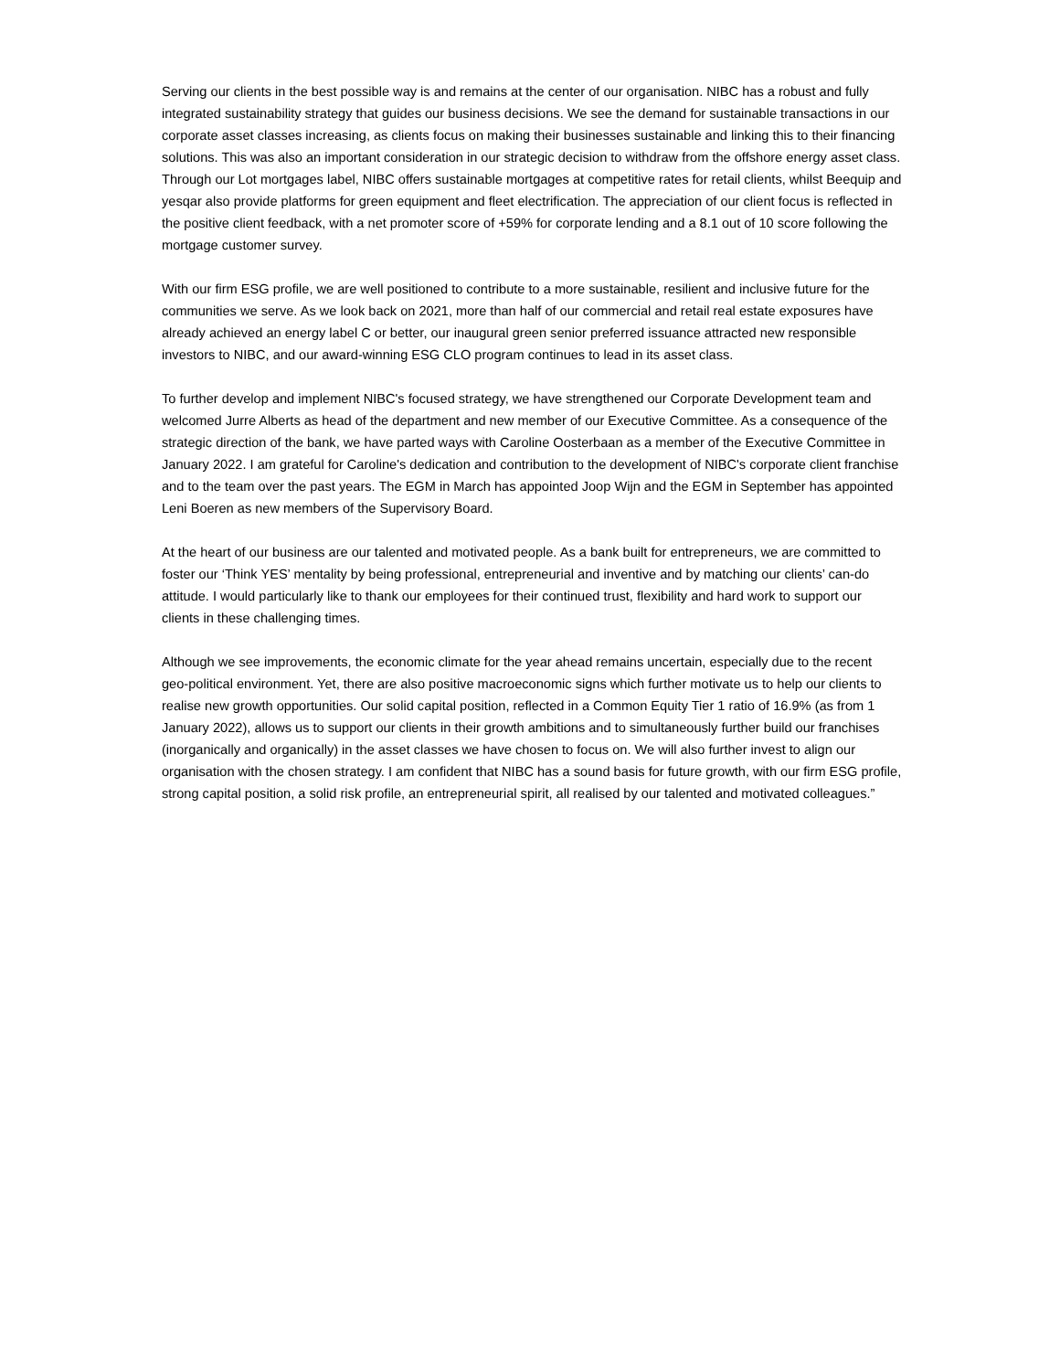Serving our clients in the best possible way is and remains at the center of our organisation. NIBC has a robust and fully integrated sustainability strategy that guides our business decisions. We see the demand for sustainable transactions in our corporate asset classes increasing, as clients focus on making their businesses sustainable and linking this to their financing solutions. This was also an important consideration in our strategic decision to withdraw from the offshore energy asset class. Through our Lot mortgages label, NIBC offers sustainable mortgages at competitive rates for retail clients, whilst Beequip and yesqar also provide platforms for green equipment and fleet electrification. The appreciation of our client focus is reflected in the positive client feedback, with a net promoter score of +59% for corporate lending and a 8.1 out of 10 score following the mortgage customer survey.
With our firm ESG profile, we are well positioned to contribute to a more sustainable, resilient and inclusive future for the communities we serve. As we look back on 2021, more than half of our commercial and retail real estate exposures have already achieved an energy label C or better, our inaugural green senior preferred issuance attracted new responsible investors to NIBC, and our award-winning ESG CLO program continues to lead in its asset class.
To further develop and implement NIBC's focused strategy, we have strengthened our Corporate Development team and welcomed Jurre Alberts as head of the department and new member of our Executive Committee. As a consequence of the strategic direction of the bank, we have parted ways with Caroline Oosterbaan as a member of the Executive Committee in January 2022. I am grateful for Caroline's dedication and contribution to the development of NIBC's corporate client franchise and to the team over the past years. The EGM in March has appointed Joop Wijn and the EGM in September has appointed Leni Boeren as new members of the Supervisory Board.
At the heart of our business are our talented and motivated people. As a bank built for entrepreneurs, we are committed to foster our ‘Think YES’ mentality by being professional, entrepreneurial and inventive and by matching our clients’ can-do attitude. I would particularly like to thank our employees for their continued trust, flexibility and hard work to support our clients in these challenging times.
Although we see improvements, the economic climate for the year ahead remains uncertain, especially due to the recent geo-political environment. Yet, there are also positive macroeconomic signs which further motivate us to help our clients to realise new growth opportunities. Our solid capital position, reflected in a Common Equity Tier 1 ratio of 16.9% (as from 1 January 2022), allows us to support our clients in their growth ambitions and to simultaneously further build our franchises (inorganically and organically) in the asset classes we have chosen to focus on. We will also further invest to align our organisation with the chosen strategy. I am confident that NIBC has a sound basis for future growth, with our firm ESG profile, strong capital position, a solid risk profile, an entrepreneurial spirit, all realised by our talented and motivated colleagues.”